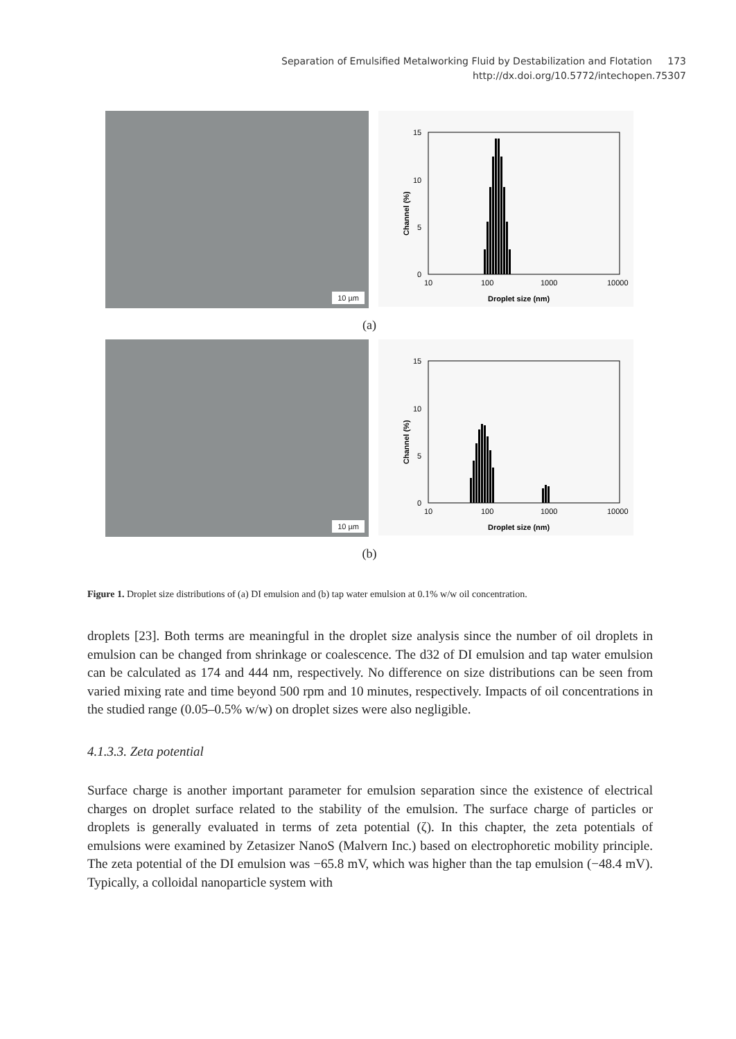Separation of Emulsified Metalworking Fluid by Destabilization and Flotation 173
http://dx.doi.org/10.5772/intechopen.75307
10 µm
15
10
5
0
10
100
1000
10000
Droplet size (nm)
Channel (%)
(a)
10 µm
15
10
5
0
10
100
1000
10000
Droplet size (nm)
Channel (%)
(b)
Figure 1. Droplet size distributions of (a) DI emulsion and (b) tap water emulsion at 0.1% w/w oil concentration.
droplets [23]. Both terms are meaningful in the droplet size analysis since the number of oil droplets in emulsion can be changed from shrinkage or coalescence. The d32 of DI emulsion and tap water emulsion can be calculated as 174 and 444 nm, respectively. No difference on size distributions can be seen from varied mixing rate and time beyond 500 rpm and 10 minutes, respectively. Impacts of oil concentrations in the studied range (0.05–0.5% w/w) on droplet sizes were also negligible.
4.1.3.3. Zeta potential
Surface charge is another important parameter for emulsion separation since the existence of electrical charges on droplet surface related to the stability of the emulsion. The surface charge of particles or droplets is generally evaluated in terms of zeta potential (ζ). In this chapter, the zeta potentials of emulsions were examined by Zetasizer NanoS (Malvern Inc.) based on electrophoretic mobility principle. The zeta potential of the DI emulsion was −65.8 mV, which was higher than the tap emulsion (−48.4 mV). Typically, a colloidal nanoparticle system with